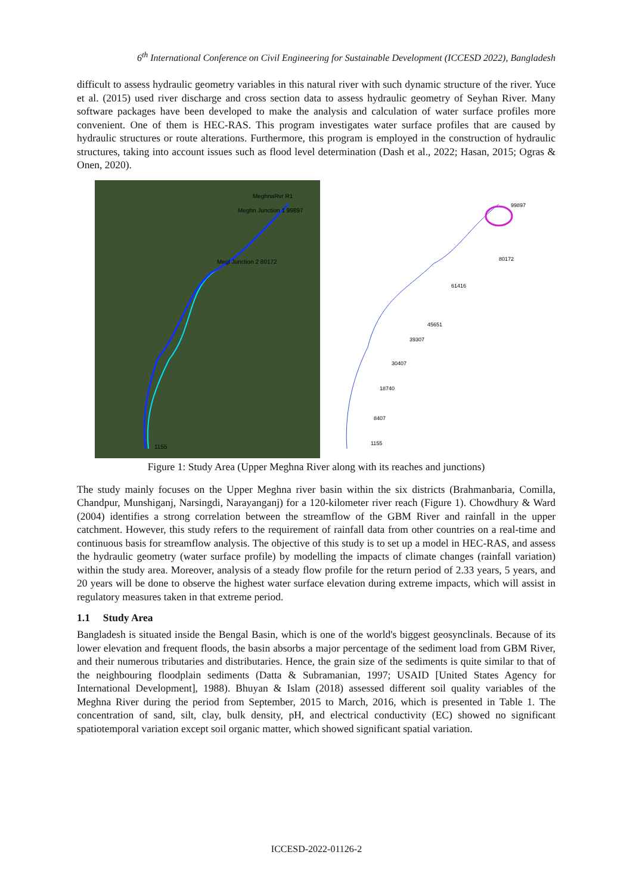6<sup>th</sup> International Conference on Civil Engineering for Sustainable Development (ICCESD 2022), Bangladesh
difficult to assess hydraulic geometry variables in this natural river with such dynamic structure of the river. Yuce et al. (2015) used river discharge and cross section data to assess hydraulic geometry of Seyhan River. Many software packages have been developed to make the analysis and calculation of water surface profiles more convenient. One of them is HEC-RAS. This program investigates water surface profiles that are caused by hydraulic structures or route alterations. Furthermore, this program is employed in the construction of hydraulic structures, taking into account issues such as flood level determination (Dash et al., 2022; Hasan, 2015; Ogras & Onen, 2020).
MeghnaRvr R1
Meghn Junction 1 99897
Megl Junction 2 80172
1155
99897
80172
61416
45651
39307
30407
18740
8407
1155
Figure 1: Study Area (Upper Meghna River along with its reaches and junctions)
The study mainly focuses on the Upper Meghna river basin within the six districts (Brahmanbaria, Comilla, Chandpur, Munshiganj, Narsingdi, Narayanganj) for a 120-kilometer river reach (Figure 1). Chowdhury & Ward (2004) identifies a strong correlation between the streamflow of the GBM River and rainfall in the upper catchment. However, this study refers to the requirement of rainfall data from other countries on a real-time and continuous basis for streamflow analysis. The objective of this study is to set up a model in HEC-RAS, and assess the hydraulic geometry (water surface profile) by modelling the impacts of climate changes (rainfall variation) within the study area. Moreover, analysis of a steady flow profile for the return period of 2.33 years, 5 years, and 20 years will be done to observe the highest water surface elevation during extreme impacts, which will assist in regulatory measures taken in that extreme period.
1.1 Study Area
Bangladesh is situated inside the Bengal Basin, which is one of the world's biggest geosynclinals. Because of its lower elevation and frequent floods, the basin absorbs a major percentage of the sediment load from GBM River, and their numerous tributaries and distributaries. Hence, the grain size of the sediments is quite similar to that of the neighbouring floodplain sediments (Datta & Subramanian, 1997; USAID [United States Agency for International Development], 1988). Bhuyan & Islam (2018) assessed different soil quality variables of the Meghna River during the period from September, 2015 to March, 2016, which is presented in Table 1. The concentration of sand, silt, clay, bulk density, pH, and electrical conductivity (EC) showed no significant spatiotemporal variation except soil organic matter, which showed significant spatial variation.
ICCESD-2022-01126-2